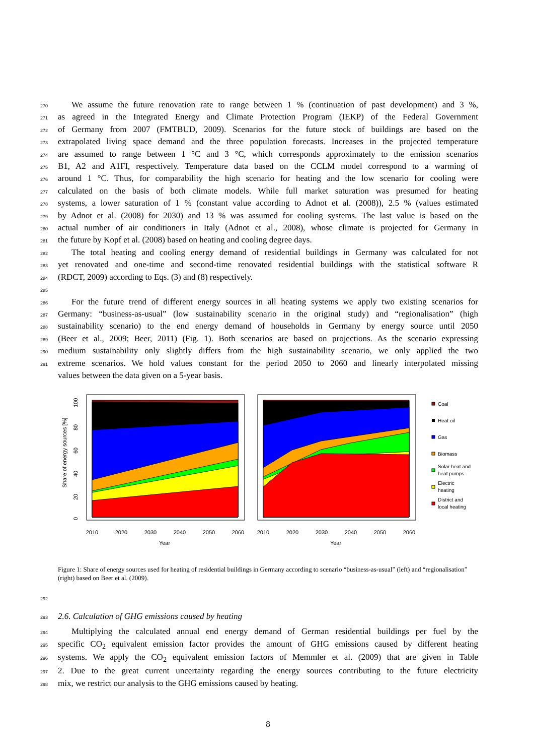270 We assume the future renovation rate to range between 1 % (continuation of past development) and 3 %,
271 as agreed in the Integrated Energy and Climate Protection Program (IEKP) of the Federal Government
272 of Germany from 2007 (FMTBUD, 2009). Scenarios for the future stock of buildings are based on the
273 extrapolated living space demand and the three population forecasts. Increases in the projected temperature
274 are assumed to range between 1 °C and 3 °C, which corresponds approximately to the emission scenarios
275 B1, A2 and A1FI, respectively. Temperature data based on the CCLM model correspond to a warming of
276 around 1 °C. Thus, for comparability the high scenario for heating and the low scenario for cooling were
277 calculated on the basis of both climate models. While full market saturation was presumed for heating
278 systems, a lower saturation of 1 % (constant value according to Adnot et al. (2008)), 2.5 % (values estimated
279 by Adnot et al. (2008) for 2030) and 13 % was assumed for cooling systems. The last value is based on the
280 actual number of air conditioners in Italy (Adnot et al., 2008), whose climate is projected for Germany in
281 the future by Kopf et al. (2008) based on heating and cooling degree days.
282 The total heating and cooling energy demand of residential buildings in Germany was calculated for not
283 yet renovated and one-time and second-time renovated residential buildings with the statistical software R
284 (RDCT, 2009) according to Eqs. (3) and (8) respectively.
285
286 For the future trend of different energy sources in all heating systems we apply two existing scenarios for
287 Germany: “business-as-usual” (low sustainability scenario in the original study) and “regionalisation” (high
288 sustainability scenario) to the end energy demand of households in Germany by energy source until 2050
289 (Beer et al., 2009; Beer, 2011) (Fig. 1). Both scenarios are based on projections. As the scenario expressing
290 medium sustainability only slightly differs from the high sustainability scenario, we only applied the two
291 extreme scenarios. We hold values constant for the period 2050 to 2060 and linearly interpolated missing
values between the data given on a 5-year basis.
Share of energy sources [%]
0
20
40
60
80
100
2010
2020
2030
2040
2050
2060
2010
2020
2030
2040
2050
2060
Year
Year
Coal
Heat oil
Gas
Biomass
Solar heat and
heat pumps
Electric
heating
District and
local heating
Figure 1: Share of energy sources used for heating of residential buildings in Germany according to scenario “business-as-usual” (left) and “regionalisation” (right) based on Beer et al. (2009).
292
293 2.6. Calculation of GHG emissions caused by heating
294 Multiplying the calculated annual end energy demand of German residential buildings per fuel by the
295 specific CO<sub>2</sub> equivalent emission factor provides the amount of GHG emissions caused by different heating
296 systems. We apply the CO<sub>2</sub> equivalent emission factors of Memmler et al. (2009) that are given in Table
297 2. Due to the great current uncertainty regarding the energy sources contributing to the future electricity
298 mix, we restrict our analysis to the GHG emissions caused by heating.
8